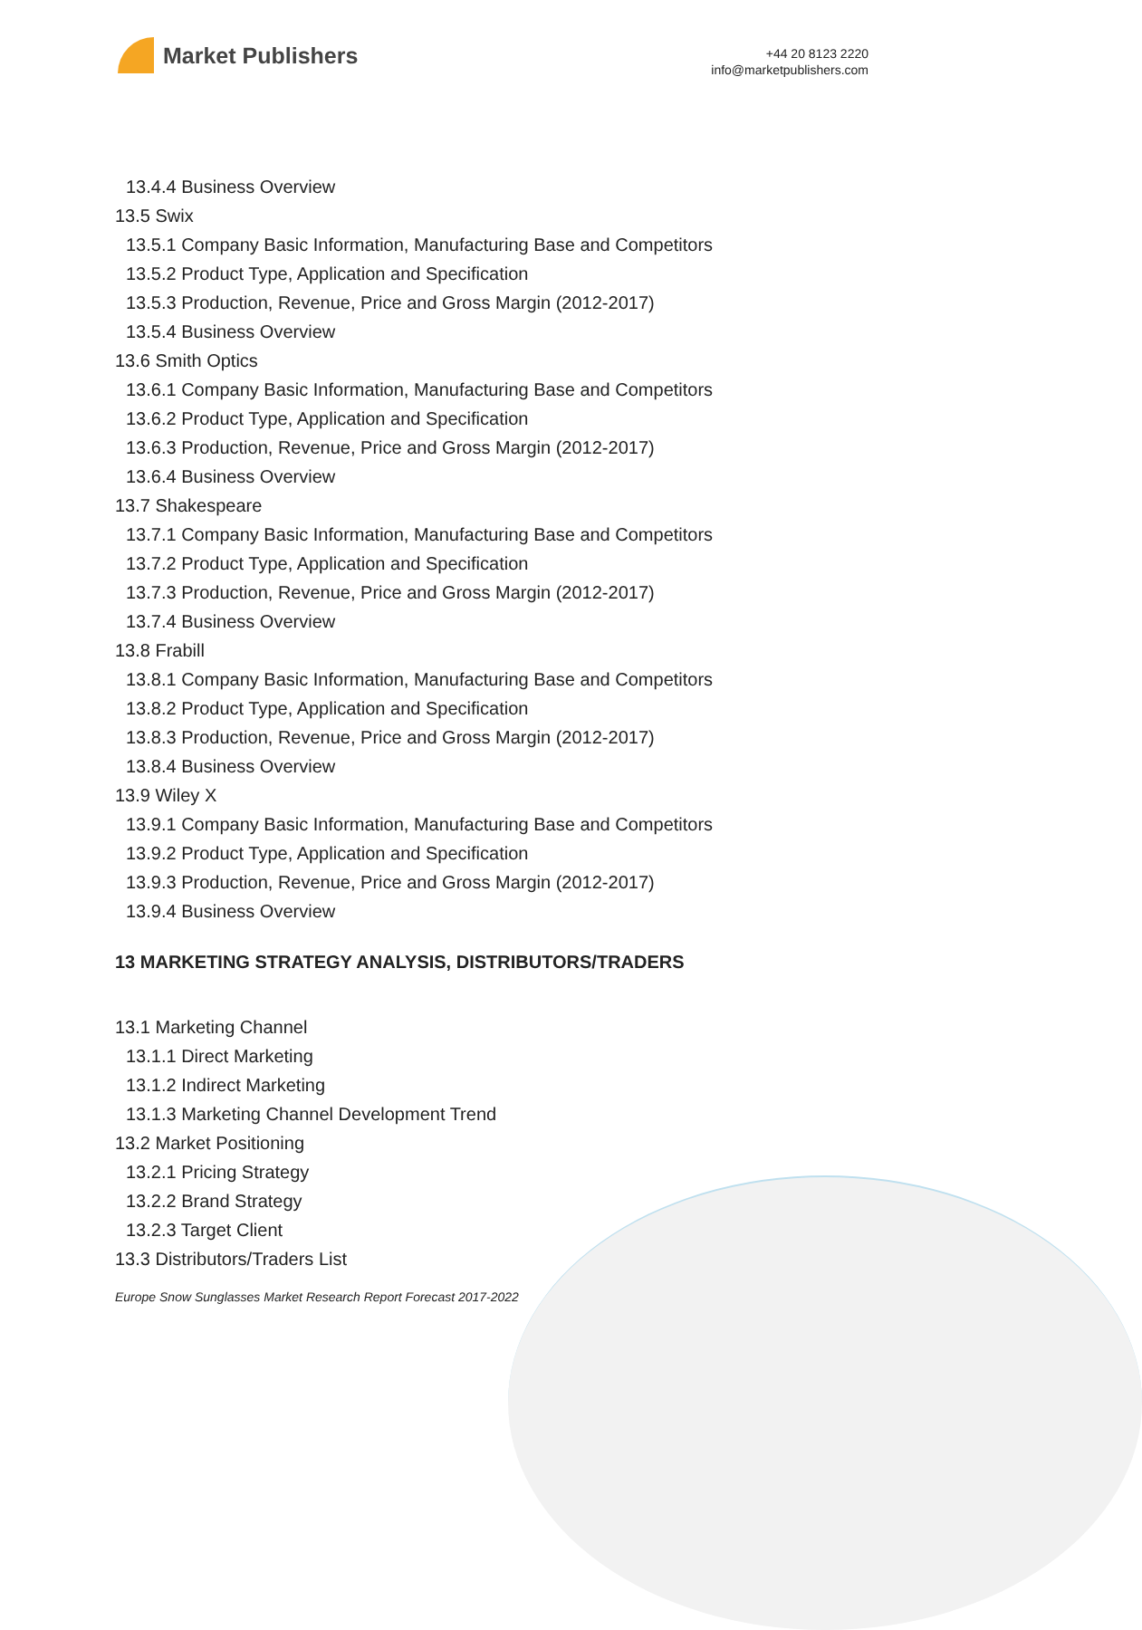Market Publishers
+44 20 8123 2220
info@marketpublishers.com
13.4.4 Business Overview
13.5 Swix
13.5.1 Company Basic Information, Manufacturing Base and Competitors
13.5.2 Product Type, Application and Specification
13.5.3 Production, Revenue, Price and Gross Margin (2012-2017)
13.5.4 Business Overview
13.6 Smith Optics
13.6.1 Company Basic Information, Manufacturing Base and Competitors
13.6.2 Product Type, Application and Specification
13.6.3 Production, Revenue, Price and Gross Margin (2012-2017)
13.6.4 Business Overview
13.7 Shakespeare
13.7.1 Company Basic Information, Manufacturing Base and Competitors
13.7.2 Product Type, Application and Specification
13.7.3 Production, Revenue, Price and Gross Margin (2012-2017)
13.7.4 Business Overview
13.8 Frabill
13.8.1 Company Basic Information, Manufacturing Base and Competitors
13.8.2 Product Type, Application and Specification
13.8.3 Production, Revenue, Price and Gross Margin (2012-2017)
13.8.4 Business Overview
13.9 Wiley X
13.9.1 Company Basic Information, Manufacturing Base and Competitors
13.9.2 Product Type, Application and Specification
13.9.3 Production, Revenue, Price and Gross Margin (2012-2017)
13.9.4 Business Overview
13 MARKETING STRATEGY ANALYSIS, DISTRIBUTORS/TRADERS
13.1 Marketing Channel
13.1.1 Direct Marketing
13.1.2 Indirect Marketing
13.1.3 Marketing Channel Development Trend
13.2 Market Positioning
13.2.1 Pricing Strategy
13.2.2 Brand Strategy
13.2.3 Target Client
13.3 Distributors/Traders List
Europe Snow Sunglasses Market Research Report Forecast 2017-2022